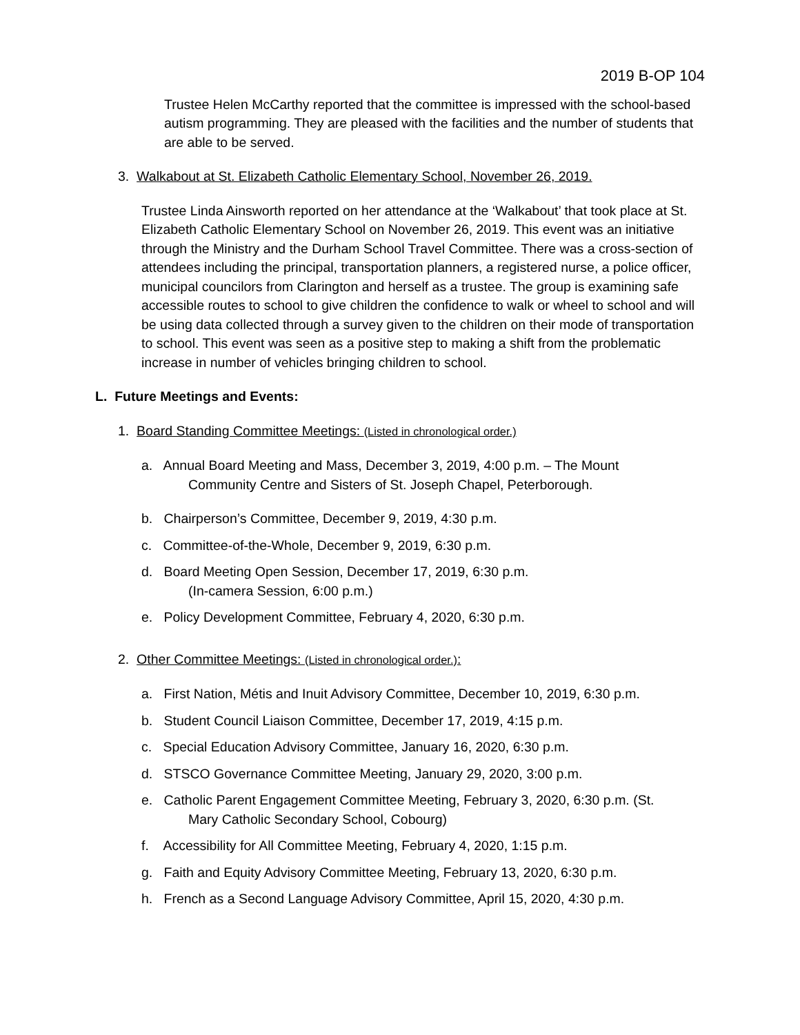2019 B-OP 104
Trustee Helen McCarthy reported that the committee is impressed with the school-based autism programming. They are pleased with the facilities and the number of students that are able to be served.
3. Walkabout at St. Elizabeth Catholic Elementary School, November 26, 2019.
Trustee Linda Ainsworth reported on her attendance at the ‘Walkabout’ that took place at St. Elizabeth Catholic Elementary School on November 26, 2019. This event was an initiative through the Ministry and the Durham School Travel Committee. There was a cross-section of attendees including the principal, transportation planners, a registered nurse, a police officer, municipal councilors from Clarington and herself as a trustee. The group is examining safe accessible routes to school to give children the confidence to walk or wheel to school and will be using data collected through a survey given to the children on their mode of transportation to school. This event was seen as a positive step to making a shift from the problematic increase in number of vehicles bringing children to school.
L. Future Meetings and Events:
1. Board Standing Committee Meetings: (Listed in chronological order.)
a. Annual Board Meeting and Mass, December 3, 2019, 4:00 p.m. – The Mount
Community Centre and Sisters of St. Joseph Chapel, Peterborough.
b. Chairperson’s Committee, December 9, 2019, 4:30 p.m.
c. Committee-of-the-Whole, December 9, 2019, 6:30 p.m.
d. Board Meeting Open Session, December 17, 2019, 6:30 p.m.
(In-camera Session, 6:00 p.m.)
e. Policy Development Committee, February 4, 2020, 6:30 p.m.
2. Other Committee Meetings: (Listed in chronological order.):
a. First Nation, Métis and Inuit Advisory Committee, December 10, 2019, 6:30 p.m.
b. Student Council Liaison Committee, December 17, 2019, 4:15 p.m.
c. Special Education Advisory Committee, January 16, 2020, 6:30 p.m.
d. STSCO Governance Committee Meeting, January 29, 2020, 3:00 p.m.
e. Catholic Parent Engagement Committee Meeting, February 3, 2020, 6:30 p.m. (St.
Mary Catholic Secondary School, Cobourg)
f. Accessibility for All Committee Meeting, February 4, 2020, 1:15 p.m.
g. Faith and Equity Advisory Committee Meeting, February 13, 2020, 6:30 p.m.
h. French as a Second Language Advisory Committee, April 15, 2020, 4:30 p.m.